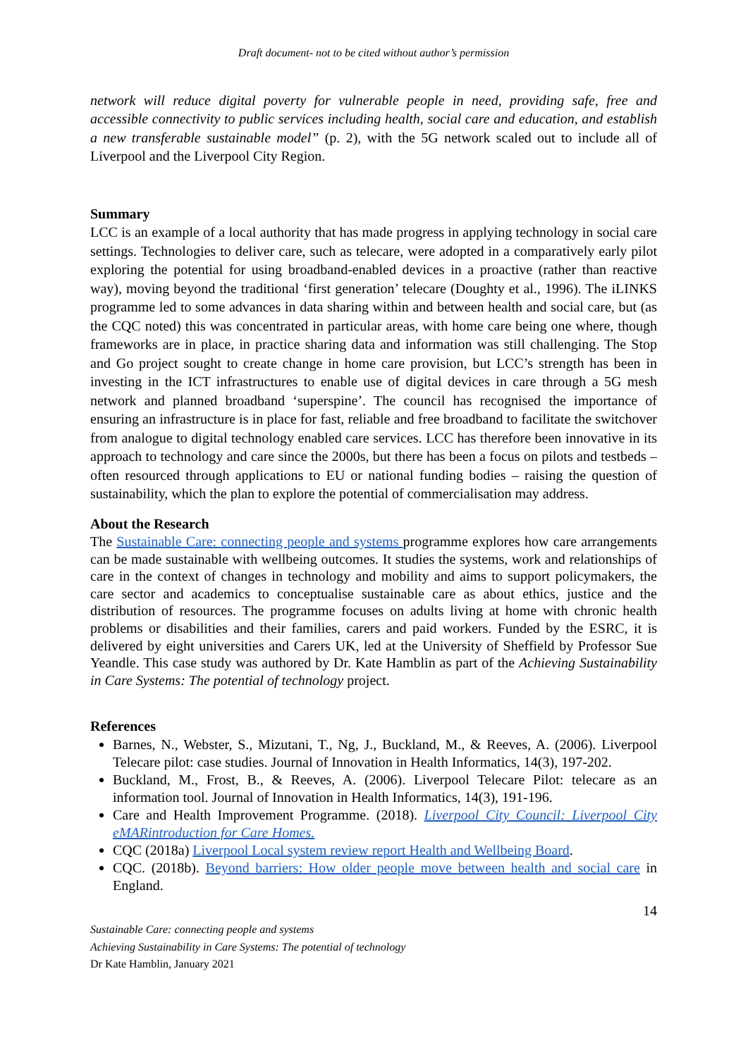Draft document- not to be cited without author’s permission
network will reduce digital poverty for vulnerable people in need, providing safe, free and accessible connectivity to public services including health, social care and education, and establish a new transferable sustainable model” (p. 2), with the 5G network scaled out to include all of Liverpool and the Liverpool City Region.
Summary
LCC is an example of a local authority that has made progress in applying technology in social care settings. Technologies to deliver care, such as telecare, were adopted in a comparatively early pilot exploring the potential for using broadband-enabled devices in a proactive (rather than reactive way), moving beyond the traditional ‘first generation’ telecare (Doughty et al., 1996). The iLINKS programme led to some advances in data sharing within and between health and social care, but (as the CQC noted) this was concentrated in particular areas, with home care being one where, though frameworks are in place, in practice sharing data and information was still challenging. The Stop and Go project sought to create change in home care provision, but LCC’s strength has been in investing in the ICT infrastructures to enable use of digital devices in care through a 5G mesh network and planned broadband ‘superspine’. The council has recognised the importance of ensuring an infrastructure is in place for fast, reliable and free broadband to facilitate the switchover from analogue to digital technology enabled care services. LCC has therefore been innovative in its approach to technology and care since the 2000s, but there has been a focus on pilots and testbeds – often resourced through applications to EU or national funding bodies – raising the question of sustainability, which the plan to explore the potential of commercialisation may address.
About the Research
The Sustainable Care: connecting people and systems programme explores how care arrangements can be made sustainable with wellbeing outcomes. It studies the systems, work and relationships of care in the context of changes in technology and mobility and aims to support policymakers, the care sector and academics to conceptualise sustainable care as about ethics, justice and the distribution of resources. The programme focuses on adults living at home with chronic health problems or disabilities and their families, carers and paid workers. Funded by the ESRC, it is delivered by eight universities and Carers UK, led at the University of Sheffield by Professor Sue Yeandle. This case study was authored by Dr. Kate Hamblin as part of the Achieving Sustainability in Care Systems: The potential of technology project.
References
Barnes, N., Webster, S., Mizutani, T., Ng, J., Buckland, M., & Reeves, A. (2006). Liverpool Telecare pilot: case studies. Journal of Innovation in Health Informatics, 14(3), 197-202.
Buckland, M., Frost, B., & Reeves, A. (2006). Liverpool Telecare Pilot: telecare as an information tool. Journal of Innovation in Health Informatics, 14(3), 191-196.
Care and Health Improvement Programme. (2018). Liverpool City Council: Liverpool City eMARintroduction for Care Homes.
CQC (2018a) Liverpool Local system review report Health and Wellbeing Board.
CQC. (2018b). Beyond barriers: How older people move between health and social care in England.
14
Sustainable Care: connecting people and systems
Achieving Sustainability in Care Systems: The potential of technology
Dr Kate Hamblin, January 2021